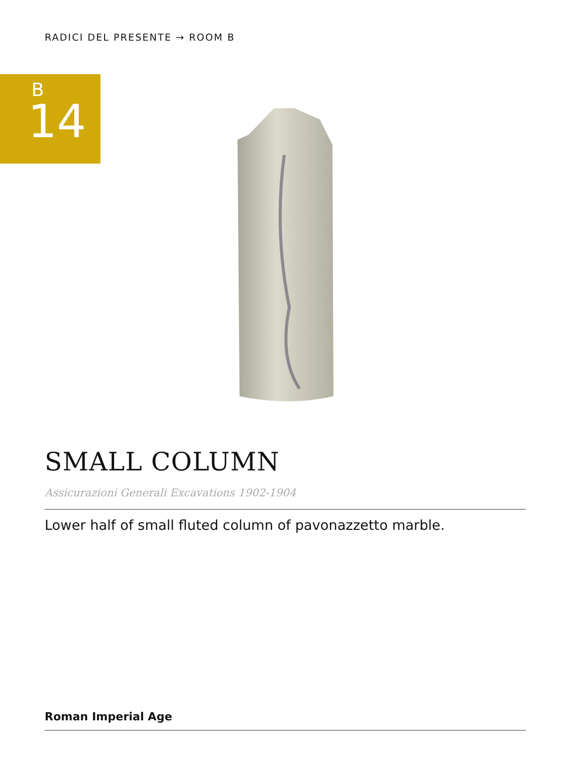RADICI DEL PRESENTE → ROOM B
B
14
SMALL COLUMN
Assicurazioni Generali Excavations 1902-1904
Lower half of small fluted column of pavonazzetto marble.
Roman Imperial Age